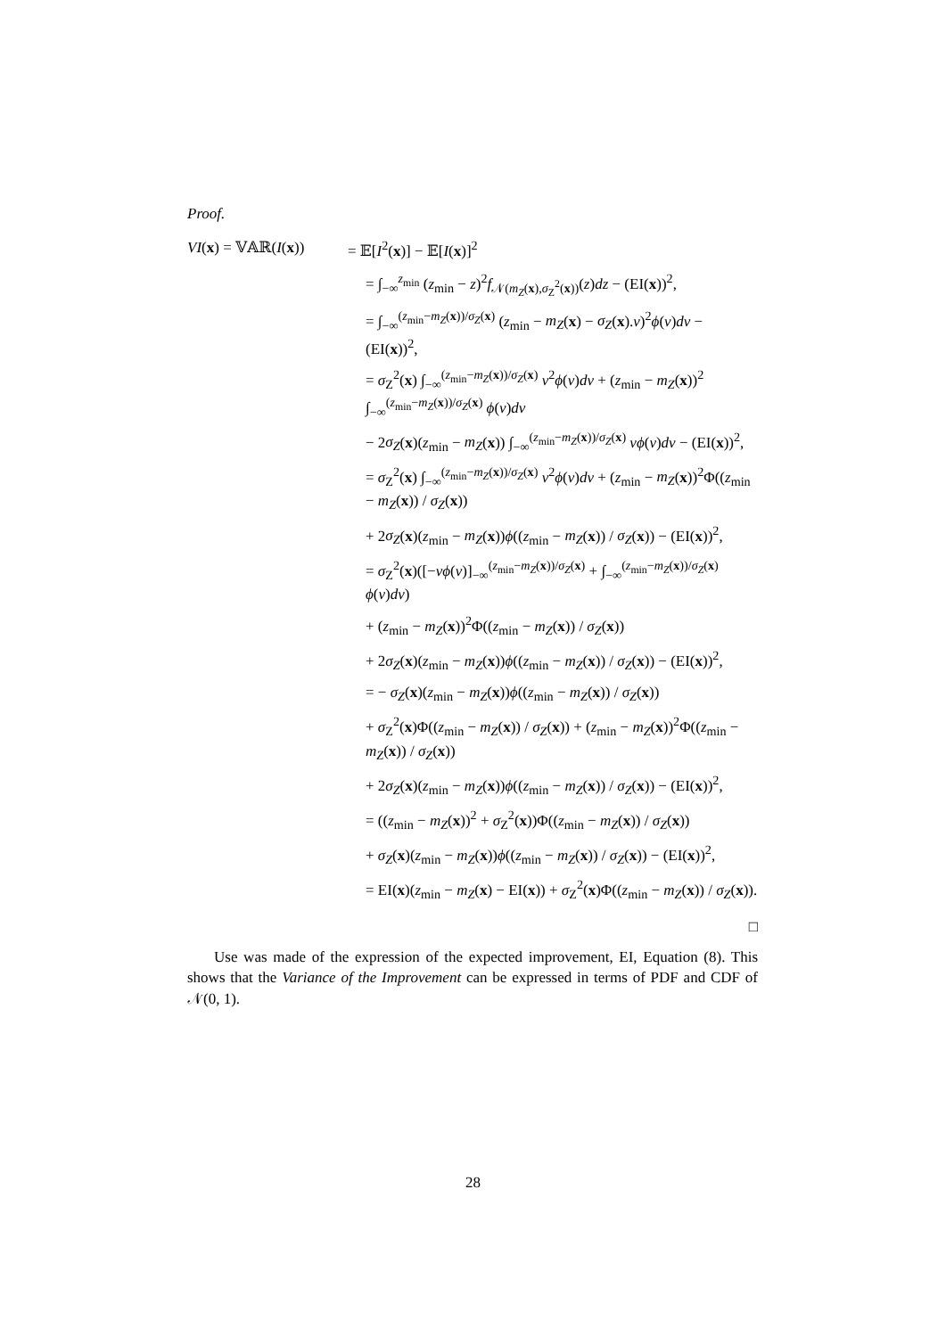Proof.
VI(x) = 𝕍𝔸ℝ(I(x)) = 𝔼[I<sup>2</sup>(x)] − 𝔼[I(x)]<sup>2</sup>
= ∫<sub>−∞</sub><sup>z<sub>min</sub></sup> (z<sub>min</sub> − z)<sup>2</sup>f<sub>𝒩(m<sub>Z</sub>(x),σ<sub>Z</sub><sup>2</sup>(x))</sub>(z)dz − (EI(x))<sup>2</sup>,
= ∫<sub>−∞</sub><sup>(z<sub>min</sub>−m<sub>Z</sub>(x))/σ<sub>Z</sub>(x)</sup> (z<sub>min</sub> − m<sub>Z</sub>(x) − σ<sub>Z</sub>(x).v)<sup>2</sup>ϕ(v)dv − (EI(x))<sup>2</sup>,
= σ<sub>Z</sub><sup>2</sup>(x) ∫<sub>−∞</sub><sup>(z<sub>min</sub>−m<sub>Z</sub>(x))/σ<sub>Z</sub>(x)</sup> v<sup>2</sup>ϕ(v)dv + (z<sub>min</sub> − m<sub>Z</sub>(x))<sup>2</sup> ∫<sub>−∞</sub><sup>(z<sub>min</sub>−m<sub>Z</sub>(x))/σ<sub>Z</sub>(x)</sup> ϕ(v)dv
− 2σ<sub>Z</sub>(x)(z<sub>min</sub> − m<sub>Z</sub>(x)) ∫<sub>−∞</sub><sup>(z<sub>min</sub>−m<sub>Z</sub>(x))/σ<sub>Z</sub>(x)</sup> vϕ(v)dv − (EI(x))<sup>2</sup>,
= σ<sub>Z</sub><sup>2</sup>(x) ∫<sub>−∞</sub><sup>(z<sub>min</sub>−m<sub>Z</sub>(x))/σ<sub>Z</sub>(x)</sup> v<sup>2</sup>ϕ(v)dv + (z<sub>min</sub> − m<sub>Z</sub>(x))<sup>2</sup>Φ((z<sub>min</sub> − m<sub>Z</sub>(x)) / σ<sub>Z</sub>(x))
+ 2σ<sub>Z</sub>(x)(z<sub>min</sub> − m<sub>Z</sub>(x))ϕ((z<sub>min</sub> − m<sub>Z</sub>(x)) / σ<sub>Z</sub>(x)) − (EI(x))<sup>2</sup>,
= σ<sub>Z</sub><sup>2</sup>(x)([−vϕ(v)]<sub>−∞</sub><sup>(z<sub>min</sub>−m<sub>Z</sub>(x))/σ<sub>Z</sub>(x)</sup> + ∫<sub>−∞</sub><sup>(z<sub>min</sub>−m<sub>Z</sub>(x))/σ<sub>Z</sub>(x)</sup> ϕ(v)dv)
+ (z<sub>min</sub> − m<sub>Z</sub>(x))<sup>2</sup>Φ((z<sub>min</sub> − m<sub>Z</sub>(x)) / σ<sub>Z</sub>(x))
+ 2σ<sub>Z</sub>(x)(z<sub>min</sub> − m<sub>Z</sub>(x))ϕ((z<sub>min</sub> − m<sub>Z</sub>(x)) / σ<sub>Z</sub>(x)) − (EI(x))<sup>2</sup>,
= − σ<sub>Z</sub>(x)(z<sub>min</sub> − m<sub>Z</sub>(x))ϕ((z<sub>min</sub> − m<sub>Z</sub>(x)) / σ<sub>Z</sub>(x))
+ σ<sub>Z</sub><sup>2</sup>(x)Φ((z<sub>min</sub> − m<sub>Z</sub>(x)) / σ<sub>Z</sub>(x)) + (z<sub>min</sub> − m<sub>Z</sub>(x))<sup>2</sup>Φ((z<sub>min</sub> − m<sub>Z</sub>(x)) / σ<sub>Z</sub>(x))
+ 2σ<sub>Z</sub>(x)(z<sub>min</sub> − m<sub>Z</sub>(x))ϕ((z<sub>min</sub> − m<sub>Z</sub>(x)) / σ<sub>Z</sub>(x)) − (EI(x))<sup>2</sup>,
= ((z<sub>min</sub> − m<sub>Z</sub>(x))<sup>2</sup> + σ<sub>Z</sub><sup>2</sup>(x))Φ((z<sub>min</sub> − m<sub>Z</sub>(x)) / σ<sub>Z</sub>(x))
+ σ<sub>Z</sub>(x)(z<sub>min</sub> − m<sub>Z</sub>(x))ϕ((z<sub>min</sub> − m<sub>Z</sub>(x)) / σ<sub>Z</sub>(x)) − (EI(x))<sup>2</sup>,
= EI(x)(z<sub>min</sub> − m<sub>Z</sub>(x) − EI(x)) + σ<sub>Z</sub><sup>2</sup>(x)Φ((z<sub>min</sub> − m<sub>Z</sub>(x)) / σ<sub>Z</sub>(x)).
□
Use was made of the expression of the expected improvement, EI, Equation (8). This shows that the Variance of the Improvement can be expressed in terms of PDF and CDF of 𝒩(0, 1).
28